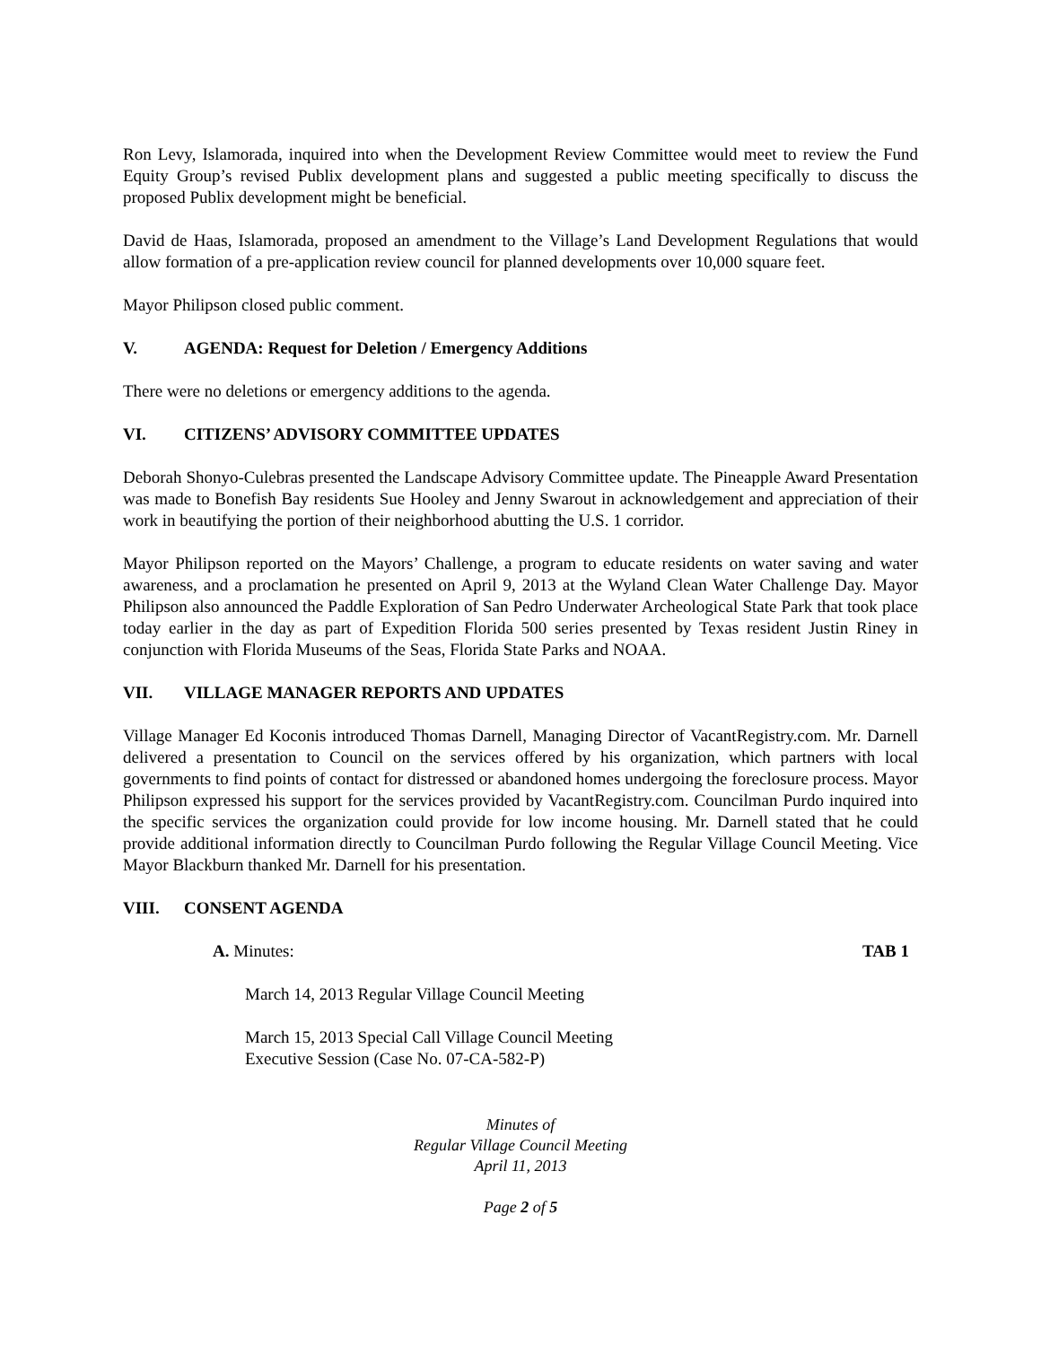Ron Levy, Islamorada, inquired into when the Development Review Committee would meet to review the Fund Equity Group’s revised Publix development plans and suggested a public meeting specifically to discuss the proposed Publix development might be beneficial.
David de Haas, Islamorada, proposed an amendment to the Village’s Land Development Regulations that would allow formation of a pre-application review council for planned developments over 10,000 square feet.
Mayor Philipson closed public comment.
V. AGENDA: Request for Deletion / Emergency Additions
There were no deletions or emergency additions to the agenda.
VI. CITIZENS’ ADVISORY COMMITTEE UPDATES
Deborah Shonyo-Culebras presented the Landscape Advisory Committee update. The Pineapple Award Presentation was made to Bonefish Bay residents Sue Hooley and Jenny Swarout in acknowledgement and appreciation of their work in beautifying the portion of their neighborhood abutting the U.S. 1 corridor.
Mayor Philipson reported on the Mayors’ Challenge, a program to educate residents on water saving and water awareness, and a proclamation he presented on April 9, 2013 at the Wyland Clean Water Challenge Day. Mayor Philipson also announced the Paddle Exploration of San Pedro Underwater Archeological State Park that took place today earlier in the day as part of Expedition Florida 500 series presented by Texas resident Justin Riney in conjunction with Florida Museums of the Seas, Florida State Parks and NOAA.
VII. VILLAGE MANAGER REPORTS AND UPDATES
Village Manager Ed Koconis introduced Thomas Darnell, Managing Director of VacantRegistry.com. Mr. Darnell delivered a presentation to Council on the services offered by his organization, which partners with local governments to find points of contact for distressed or abandoned homes undergoing the foreclosure process. Mayor Philipson expressed his support for the services provided by VacantRegistry.com. Councilman Purdo inquired into the specific services the organization could provide for low income housing. Mr. Darnell stated that he could provide additional information directly to Councilman Purdo following the Regular Village Council Meeting. Vice Mayor Blackburn thanked Mr. Darnell for his presentation.
VIII. CONSENT AGENDA
A. Minutes: TAB 1
March 14, 2013 Regular Village Council Meeting
March 15, 2013 Special Call Village Council Meeting
Executive Session (Case No. 07-CA-582-P)
Minutes of
Regular Village Council Meeting
April 11, 2013
Page 2 of 5